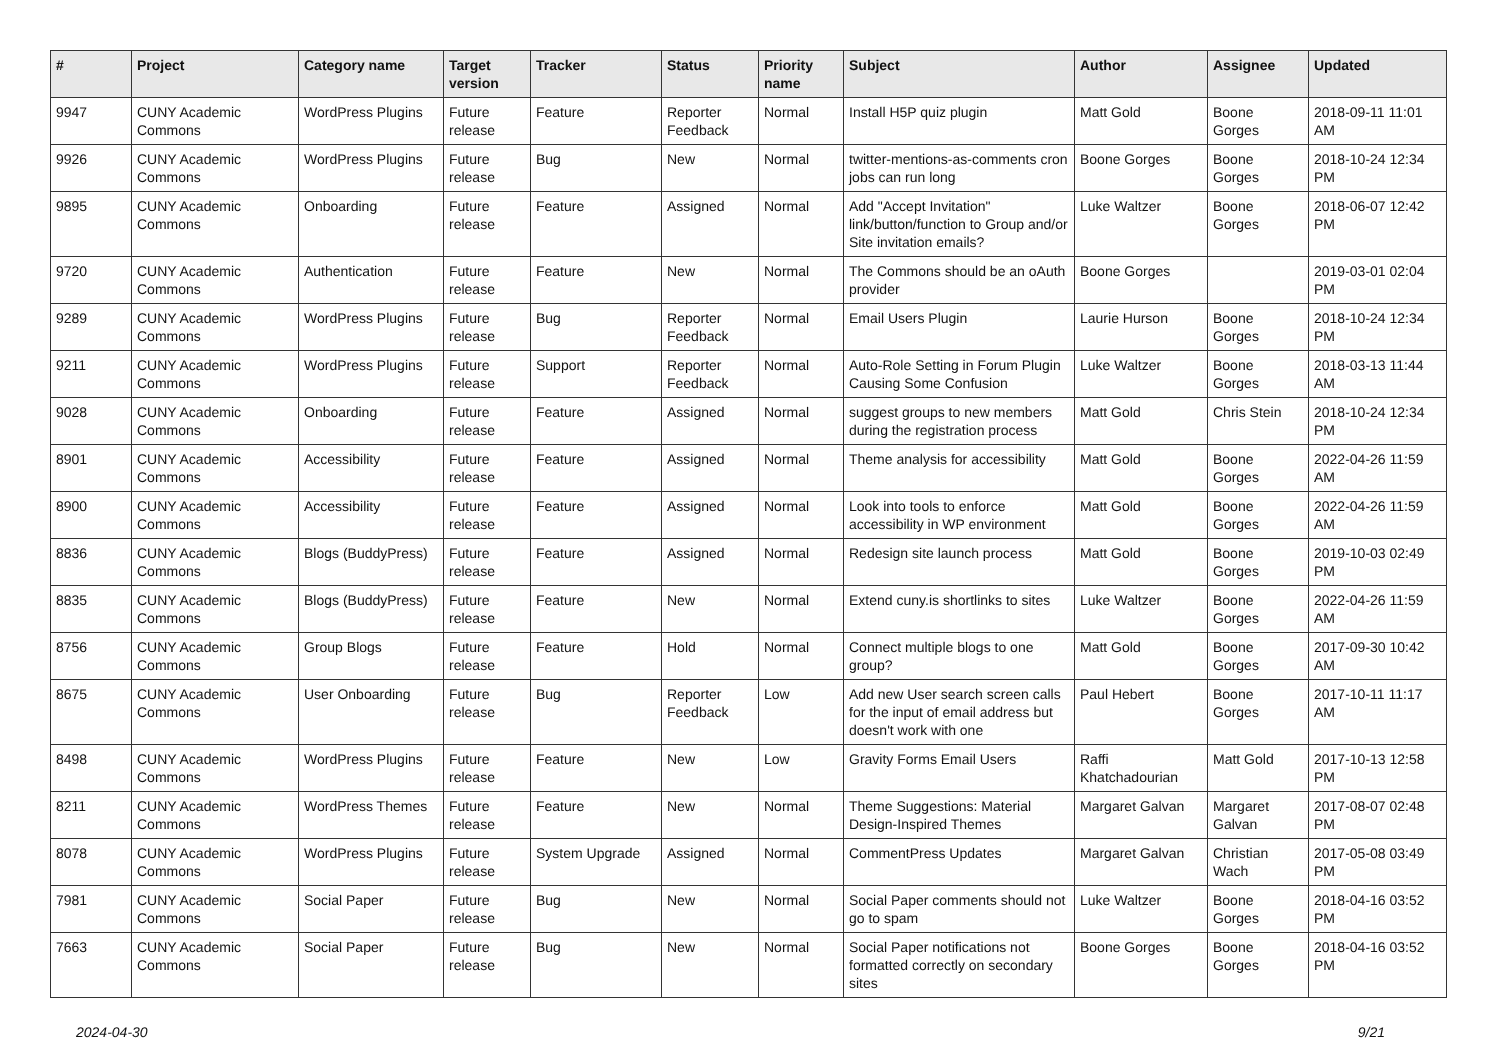| # | Project | Category name | Target version | Tracker | Status | Priority name | Subject | Author | Assignee | Updated |
| --- | --- | --- | --- | --- | --- | --- | --- | --- | --- | --- |
| 9947 | CUNY Academic Commons | WordPress Plugins | Future release | Feature | Reporter Feedback | Normal | Install H5P quiz plugin | Matt Gold | Boone Gorges | 2018-09-11 11:01 AM |
| 9926 | CUNY Academic Commons | WordPress Plugins | Future release | Bug | New | Normal | twitter-mentions-as-comments cron jobs can run long | Boone Gorges | Boone Gorges | 2018-10-24 12:34 PM |
| 9895 | CUNY Academic Commons | Onboarding | Future release | Feature | Assigned | Normal | Add "Accept Invitation" link/button/function to Group and/or Site invitation emails? | Luke Waltzer | Boone Gorges | 2018-06-07 12:42 PM |
| 9720 | CUNY Academic Commons | Authentication | Future release | Feature | New | Normal | The Commons should be an oAuth provider | Boone Gorges | | 2019-03-01 02:04 PM |
| 9289 | CUNY Academic Commons | WordPress Plugins | Future release | Bug | Reporter Feedback | Normal | Email Users Plugin | Laurie Hurson | Boone Gorges | 2018-10-24 12:34 PM |
| 9211 | CUNY Academic Commons | WordPress Plugins | Future release | Support | Reporter Feedback | Normal | Auto-Role Setting in Forum Plugin Causing Some Confusion | Luke Waltzer | Boone Gorges | 2018-03-13 11:44 AM |
| 9028 | CUNY Academic Commons | Onboarding | Future release | Feature | Assigned | Normal | suggest groups to new members during the registration process | Matt Gold | Chris Stein | 2018-10-24 12:34 PM |
| 8901 | CUNY Academic Commons | Accessibility | Future release | Feature | Assigned | Normal | Theme analysis for accessibility | Matt Gold | Boone Gorges | 2022-04-26 11:59 AM |
| 8900 | CUNY Academic Commons | Accessibility | Future release | Feature | Assigned | Normal | Look into tools to enforce accessibility in WP environment | Matt Gold | Boone Gorges | 2022-04-26 11:59 AM |
| 8836 | CUNY Academic Commons | Blogs (BuddyPress) | Future release | Feature | Assigned | Normal | Redesign site launch process | Matt Gold | Boone Gorges | 2019-10-03 02:49 PM |
| 8835 | CUNY Academic Commons | Blogs (BuddyPress) | Future release | Feature | New | Normal | Extend cuny.is shortlinks to sites | Luke Waltzer | Boone Gorges | 2022-04-26 11:59 AM |
| 8756 | CUNY Academic Commons | Group Blogs | Future release | Feature | Hold | Normal | Connect multiple blogs to one group? | Matt Gold | Boone Gorges | 2017-09-30 10:42 AM |
| 8675 | CUNY Academic Commons | User Onboarding | Future release | Bug | Reporter Feedback | Low | Add new User search screen calls for the input of email address but doesn't work with one | Paul Hebert | Boone Gorges | 2017-10-11 11:17 AM |
| 8498 | CUNY Academic Commons | WordPress Plugins | Future release | Feature | New | Low | Gravity Forms Email Users | Raffi Khatchadourian | Matt Gold | 2017-10-13 12:58 PM |
| 8211 | CUNY Academic Commons | WordPress Themes | Future release | Feature | New | Normal | Theme Suggestions: Material Design-Inspired Themes | Margaret Galvan | Margaret Galvan | 2017-08-07 02:48 PM |
| 8078 | CUNY Academic Commons | WordPress Plugins | Future release | System Upgrade | Assigned | Normal | CommentPress Updates | Margaret Galvan | Christian Wach | 2017-05-08 03:49 PM |
| 7981 | CUNY Academic Commons | Social Paper | Future release | Bug | New | Normal | Social Paper comments should not go to spam | Luke Waltzer | Boone Gorges | 2018-04-16 03:52 PM |
| 7663 | CUNY Academic Commons | Social Paper | Future release | Bug | New | Normal | Social Paper notifications not formatted correctly on secondary sites | Boone Gorges | Boone Gorges | 2018-04-16 03:52 PM |
2024-04-30 9/21